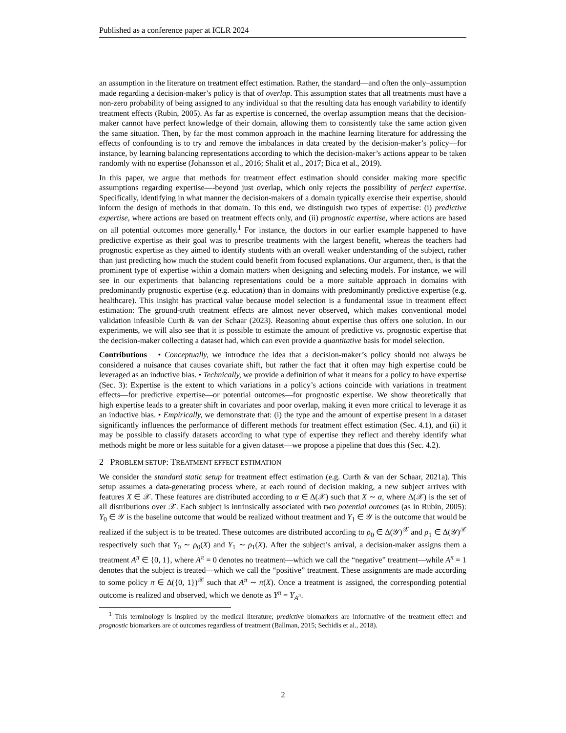Published as a conference paper at ICLR 2024
an assumption in the literature on treatment effect estimation. Rather, the standard—and often the only–assumption made regarding a decision-maker’s policy is that of overlap. This assumption states that all treatments must have a non-zero probability of being assigned to any individual so that the resulting data has enough variability to identify treatment effects (Rubin, 2005). As far as expertise is concerned, the overlap assumption means that the decision-maker cannot have perfect knowledge of their domain, allowing them to consistently take the same action given the same situation. Then, by far the most common approach in the machine learning literature for addressing the effects of confounding is to try and remove the imbalances in data created by the decision-maker’s policy—for instance, by learning balancing representations according to which the decision-maker’s actions appear to be taken randomly with no expertise (Johansson et al., 2016; Shalit et al., 2017; Bica et al., 2019).
In this paper, we argue that methods for treatment effect estimation should consider making more specific assumptions regarding expertise—-beyond just overlap, which only rejects the possibility of perfect expertise. Specifically, identifying in what manner the decision-makers of a domain typically exercise their expertise, should inform the design of methods in that domain. To this end, we distinguish two types of expertise: (i) predictive expertise, where actions are based on treatment effects only, and (ii) prognostic expertise, where actions are based on all potential outcomes more generally.<sup>1</sup> For instance, the doctors in our earlier example happened to have predictive expertise as their goal was to prescribe treatments with the largest benefit, whereas the teachers had prognostic expertise as they aimed to identify students with an overall weaker understanding of the subject, rather than just predicting how much the student could benefit from focused explanations. Our argument, then, is that the prominent type of expertise within a domain matters when designing and selecting models. For instance, we will see in our experiments that balancing representations could be a more suitable approach in domains with predominantly prognostic expertise (e.g. education) than in domains with predominantly predictive expertise (e.g. healthcare). This insight has practical value because model selection is a fundamental issue in treatment effect estimation: The ground-truth treatment effects are almost never observed, which makes conventional model validation infeasible Curth & van der Schaar (2023). Reasoning about expertise thus offers one solution. In our experiments, we will also see that it is possible to estimate the amount of predictive vs. prognostic expertise that the decision-maker collecting a dataset had, which can even provide a quantitative basis for model selection.
Contributions • Conceptually, we introduce the idea that a decision-maker’s policy should not always be considered a nuisance that causes covariate shift, but rather the fact that it often may high expertise could be leveraged as an inductive bias. • Technically, we provide a definition of what it means for a policy to have expertise (Sec. 3): Expertise is the extent to which variations in a policy’s actions coincide with variations in treatment effects—for predictive expertise—or potential outcomes—for prognostic expertise. We show theoretically that high expertise leads to a greater shift in covariates and poor overlap, making it even more critical to leverage it as an inductive bias. • Empirically, we demonstrate that: (i) the type and the amount of expertise present in a dataset significantly influences the performance of different methods for treatment effect estimation (Sec. 4.1), and (ii) it may be possible to classify datasets according to what type of expertise they reflect and thereby identify what methods might be more or less suitable for a given dataset—we propose a pipeline that does this (Sec. 4.2).
2 PROBLEM SETUP: TREATMENT EFFECT ESTIMATION
We consider the standard static setup for treatment effect estimation (e.g. Curth & van der Schaar, 2021a). This setup assumes a data-generating process where, at each round of decision making, a new subject arrives with features X ∈ 𝒳. These features are distributed according to α ∈ Δ(𝒳) such that X ∼ α, where Δ(𝒳) is the set of all distributions over 𝒳. Each subject is intrinsically associated with two potential outcomes (as in Rubin, 2005): Y<sub>0</sub> ∈ 𝒴 is the baseline outcome that would be realized without treatment and Y<sub>1</sub> ∈ 𝒴 is the outcome that would be realized if the subject is to be treated. These outcomes are distributed according to ρ<sub>0</sub> ∈ Δ(𝒴)<sup>𝒳</sup> and ρ<sub>1</sub> ∈ Δ(𝒴)<sup>𝒳</sup> respectively such that Y<sub>0</sub> ∼ ρ<sub>0</sub>(X) and Y<sub>1</sub> ∼ ρ<sub>1</sub>(X). After the subject’s arrival, a decision-maker assigns them a treatment A<sup>π</sup> ∈ {0, 1}, where A<sup>π</sup> = 0 denotes no treatment—which we call the “negative” treatment—while A<sup>π</sup> = 1 denotes that the subject is treated—which we call the “positive” treatment. These assignments are made according to some policy π ∈ Δ({0, 1})<sup>𝒳</sup> such that A<sup>π</sup> ∼ π(X). Once a treatment is assigned, the corresponding potential outcome is realized and observed, which we denote as Y<sup>π</sup> = Y<sub>A<sup>π</sup></sub>.
<sup>1</sup> This terminology is inspired by the medical literature; predictive biomarkers are informative of the treatment effect and prognostic biomarkers are of outcomes regardless of treatment (Ballman, 2015; Sechidis et al., 2018).
2